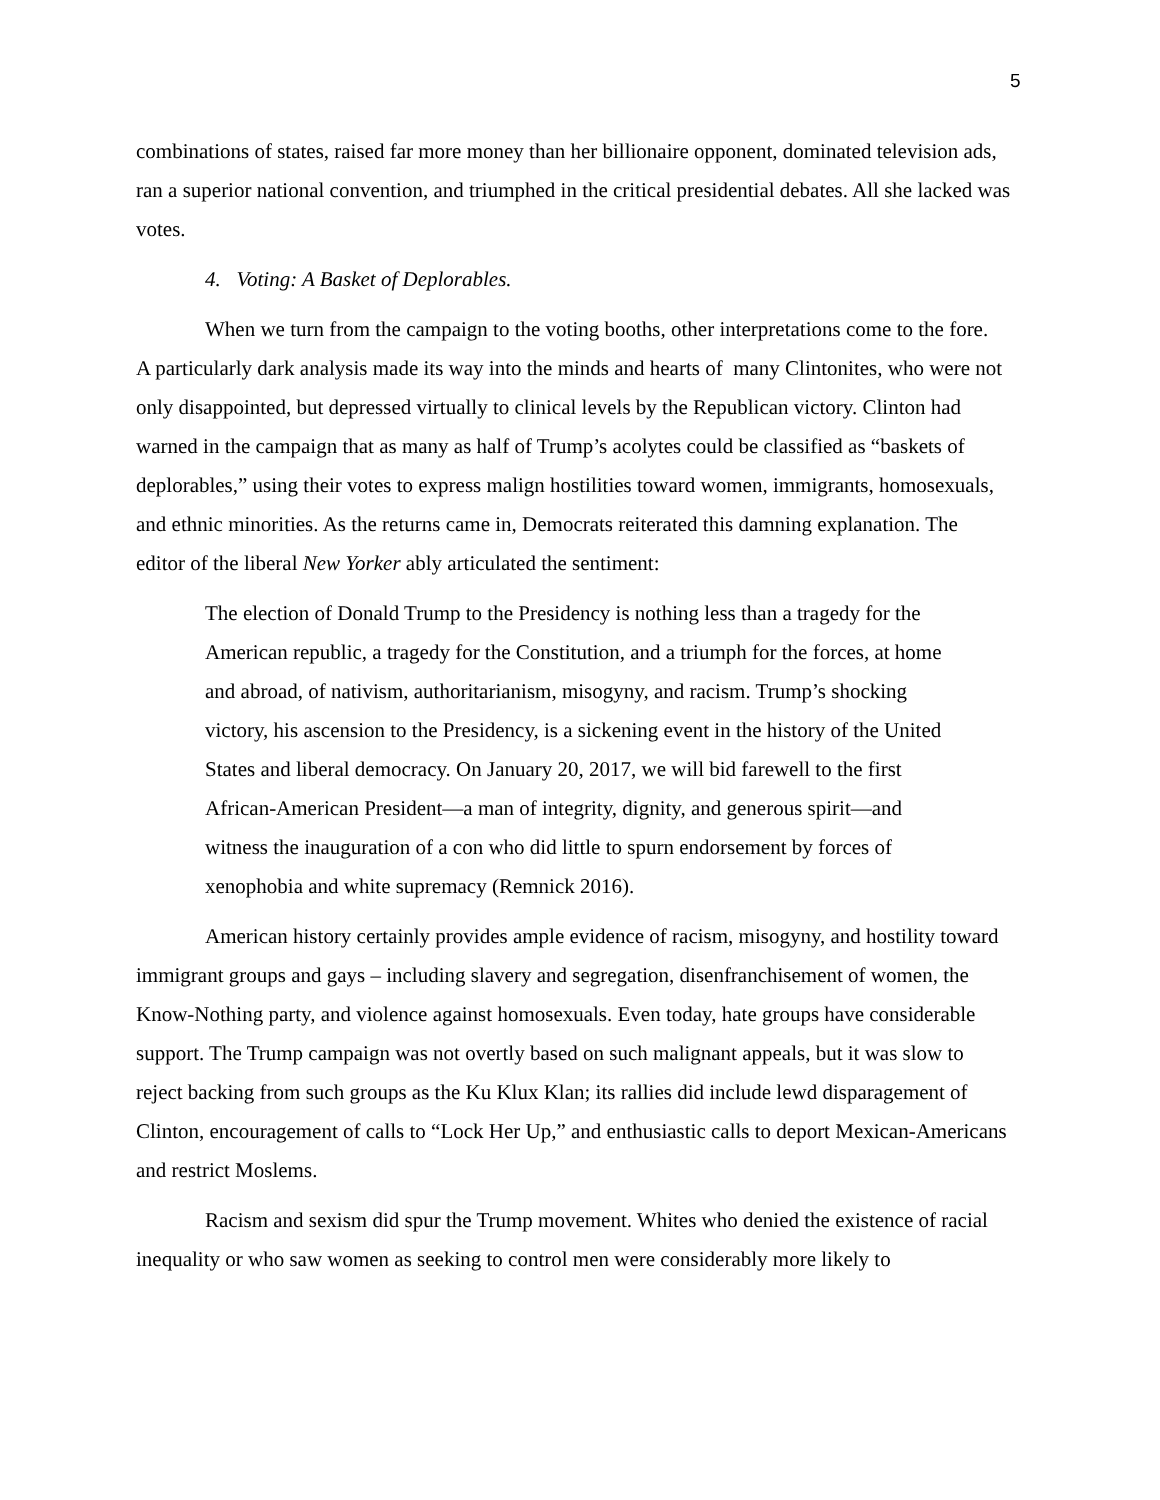5
combinations of states, raised far more money than her billionaire opponent, dominated television ads, ran a superior national convention, and triumphed in the critical presidential debates. All she lacked was votes.
4. Voting: A Basket of Deplorables.
When we turn from the campaign to the voting booths, other interpretations come to the fore. A particularly dark analysis made its way into the minds and hearts of many Clintonites, who were not only disappointed, but depressed virtually to clinical levels by the Republican victory. Clinton had warned in the campaign that as many as half of Trump’s acolytes could be classified as “baskets of deplorables,” using their votes to express malign hostilities toward women, immigrants, homosexuals, and ethnic minorities. As the returns came in, Democrats reiterated this damning explanation. The editor of the liberal New Yorker ably articulated the sentiment:
The election of Donald Trump to the Presidency is nothing less than a tragedy for the American republic, a tragedy for the Constitution, and a triumph for the forces, at home and abroad, of nativism, authoritarianism, misogyny, and racism. Trump’s shocking victory, his ascension to the Presidency, is a sickening event in the history of the United States and liberal democracy. On January 20, 2017, we will bid farewell to the first African-American President—a man of integrity, dignity, and generous spirit—and witness the inauguration of a con who did little to spurn endorsement by forces of xenophobia and white supremacy (Remnick 2016).
American history certainly provides ample evidence of racism, misogyny, and hostility toward immigrant groups and gays – including slavery and segregation, disenfranchisement of women, the Know-Nothing party, and violence against homosexuals. Even today, hate groups have considerable support. The Trump campaign was not overtly based on such malignant appeals, but it was slow to reject backing from such groups as the Ku Klux Klan; its rallies did include lewd disparagement of Clinton, encouragement of calls to “Lock Her Up,” and enthusiastic calls to deport Mexican-Americans and restrict Moslems.
Racism and sexism did spur the Trump movement. Whites who denied the existence of racial inequality or who saw women as seeking to control men were considerably more likely to